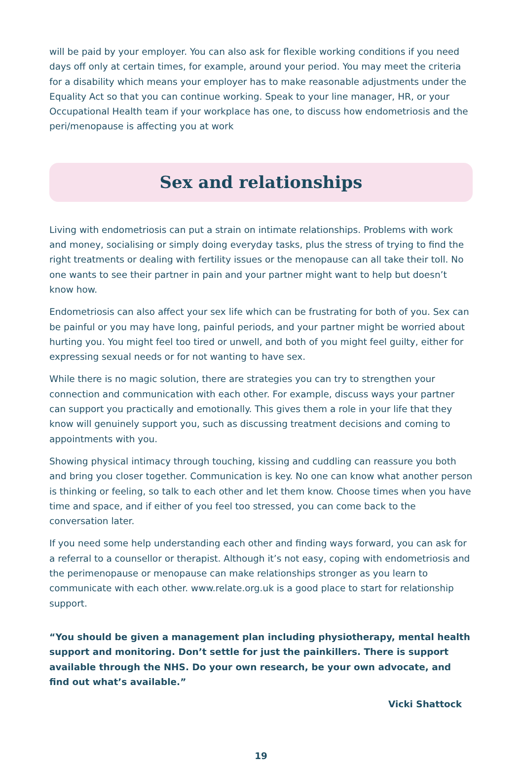will be paid by your employer. You can also ask for flexible working conditions if you need days off only at certain times, for example, around your period. You may meet the criteria for a disability which means your employer has to make reasonable adjustments under the Equality Act so that you can continue working. Speak to your line manager, HR, or your Occupational Health team if your workplace has one, to discuss how endometriosis and the peri/menopause is affecting you at work
Sex and relationships
Living with endometriosis can put a strain on intimate relationships. Problems with work and money, socialising or simply doing everyday tasks, plus the stress of trying to find the right treatments or dealing with fertility issues or the menopause can all take their toll. No one wants to see their partner in pain and your partner might want to help but doesn’t know how.
Endometriosis can also affect your sex life which can be frustrating for both of you. Sex can be painful or you may have long, painful periods, and your partner might be worried about hurting you. You might feel too tired or unwell, and both of you might feel guilty, either for expressing sexual needs or for not wanting to have sex.
While there is no magic solution, there are strategies you can try to strengthen your connection and communication with each other. For example, discuss ways your partner can support you practically and emotionally. This gives them a role in your life that they know will genuinely support you, such as discussing treatment decisions and coming to appointments with you.
Showing physical intimacy through touching, kissing and cuddling can reassure you both and bring you closer together. Communication is key. No one can know what another person is thinking or feeling, so talk to each other and let them know. Choose times when you have time and space, and if either of you feel too stressed, you can come back to the conversation later.
If you need some help understanding each other and finding ways forward, you can ask for a referral to a counsellor or therapist. Although it’s not easy, coping with endometriosis and the perimenopause or menopause can make relationships stronger as you learn to communicate with each other. www.relate.org.uk is a good place to start for relationship support.
“You should be given a management plan including physiotherapy, mental health support and monitoring. Don’t settle for just the painkillers. There is support available through the NHS. Do your own research, be your own advocate, and find out what’s available.”
Vicki Shattock
19